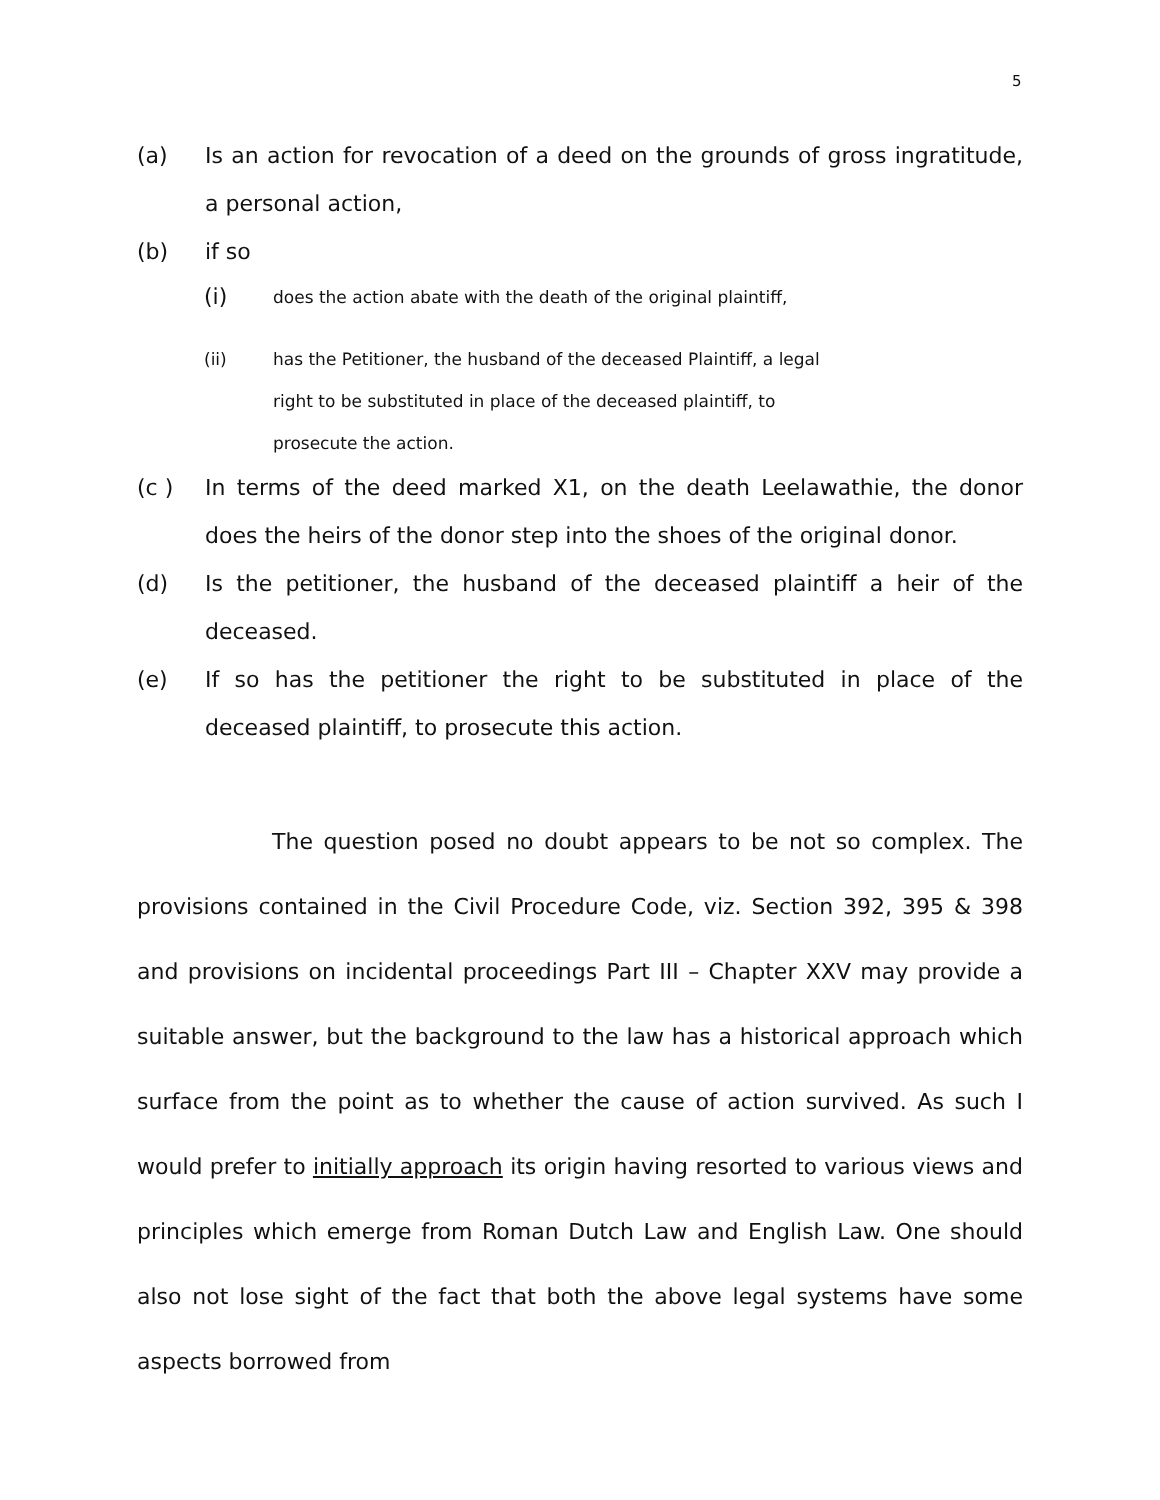5
(a) Is an action for revocation of a deed on the grounds of gross ingratitude, a personal action,
(b) if so
(i)
does the action abate with the death of the original plaintiff,
(ii) has the Petitioner, the husband of the deceased Plaintiff, a legal right to be substituted in place of the deceased plaintiff, to prosecute the action.
(c ) In terms of the deed marked X1, on the death Leelawathie, the donor does the heirs of the donor step into the shoes of the original donor.
(d) Is the petitioner, the husband of the deceased plaintiff a heir of the deceased.
(e) If so has the petitioner the right to be substituted in place of the deceased plaintiff, to prosecute this action.
The question posed no doubt appears to be not so complex. The provisions contained in the Civil Procedure Code, viz. Section 392, 395 & 398 and provisions on incidental proceedings Part III – Chapter XXV may provide a suitable answer, but the background to the law has a historical approach which surface from the point as to whether the cause of action survived. As such I would prefer to initially approach its origin having resorted to various views and principles which emerge from Roman Dutch Law and English Law. One should also not lose sight of the fact that both the above legal systems have some aspects borrowed from